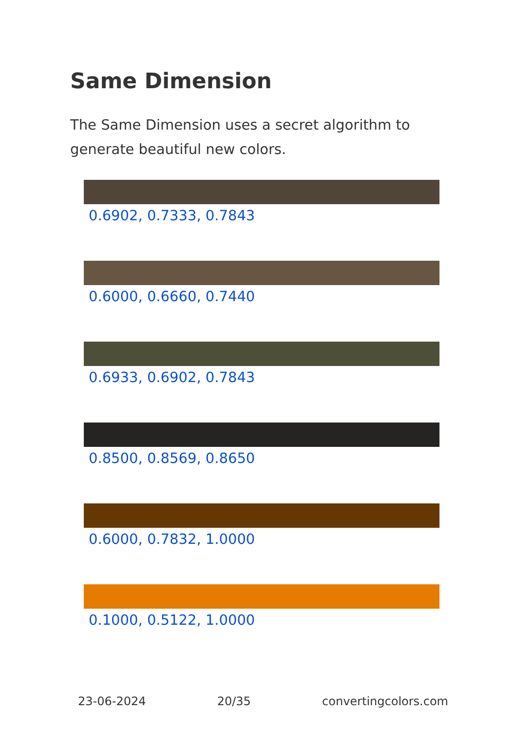Same Dimension
The Same Dimension uses a secret algorithm to generate beautiful new colors.
0.6902, 0.7333, 0.7843
0.6000, 0.6660, 0.7440
0.6933, 0.6902, 0.7843
0.8500, 0.8569, 0.8650
0.6000, 0.7832, 1.0000
0.1000, 0.5122, 1.0000
23-06-2024 20/35 convertingcolors.com